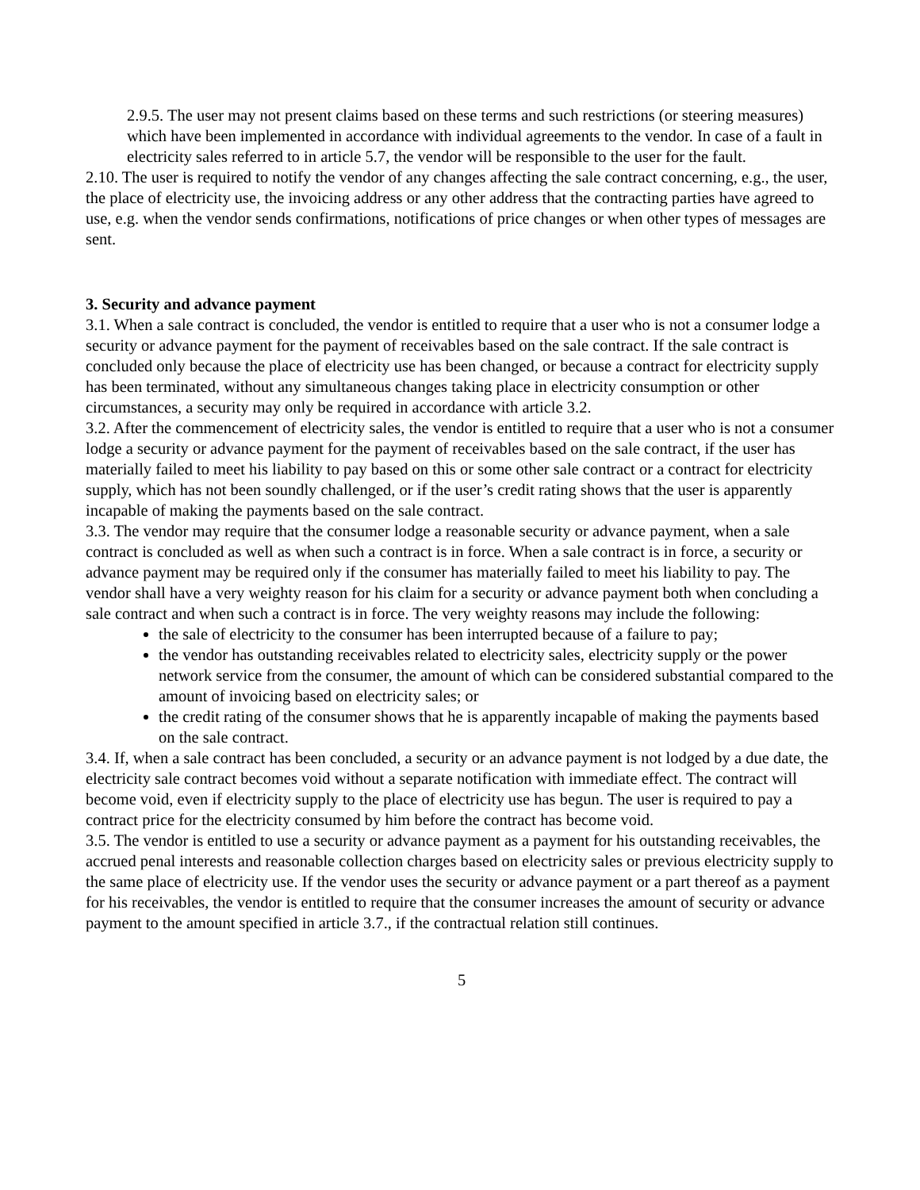2.9.5. The user may not present claims based on these terms and such restrictions (or steering measures) which have been implemented in accordance with individual agreements to the vendor. In case of a fault in electricity sales referred to in article 5.7, the vendor will be responsible to the user for the fault.
2.10. The user is required to notify the vendor of any changes affecting the sale contract concerning, e.g., the user, the place of electricity use, the invoicing address or any other address that the contracting parties have agreed to use, e.g. when the vendor sends confirmations, notifications of price changes or when other types of messages are sent.
3. Security and advance payment
3.1. When a sale contract is concluded, the vendor is entitled to require that a user who is not a consumer lodge a security or advance payment for the payment of receivables based on the sale contract. If the sale contract is concluded only because the place of electricity use has been changed, or because a contract for electricity supply has been terminated, without any simultaneous changes taking place in electricity consumption or other circumstances, a security may only be required in accordance with article 3.2.
3.2. After the commencement of electricity sales, the vendor is entitled to require that a user who is not a consumer lodge a security or advance payment for the payment of receivables based on the sale contract, if the user has materially failed to meet his liability to pay based on this or some other sale contract or a contract for electricity supply, which has not been soundly challenged, or if the user’s credit rating shows that the user is apparently incapable of making the payments based on the sale contract.
3.3. The vendor may require that the consumer lodge a reasonable security or advance payment, when a sale contract is concluded as well as when such a contract is in force. When a sale contract is in force, a security or advance payment may be required only if the consumer has materially failed to meet his liability to pay. The vendor shall have a very weighty reason for his claim for a security or advance payment both when concluding a sale contract and when such a contract is in force. The very weighty reasons may include the following:
the sale of electricity to the consumer has been interrupted because of a failure to pay;
the vendor has outstanding receivables related to electricity sales, electricity supply or the power network service from the consumer, the amount of which can be considered substantial compared to the amount of invoicing based on electricity sales; or
the credit rating of the consumer shows that he is apparently incapable of making the payments based on the sale contract.
3.4. If, when a sale contract has been concluded, a security or an advance payment is not lodged by a due date, the electricity sale contract becomes void without a separate notification with immediate effect. The contract will become void, even if electricity supply to the place of electricity use has begun. The user is required to pay a contract price for the electricity consumed by him before the contract has become void.
3.5. The vendor is entitled to use a security or advance payment as a payment for his outstanding receivables, the accrued penal interests and reasonable collection charges based on electricity sales or previous electricity supply to the same place of electricity use. If the vendor uses the security or advance payment or a part thereof as a payment for his receivables, the vendor is entitled to require that the consumer increases the amount of security or advance payment to the amount specified in article 3.7., if the contractual relation still continues.
5